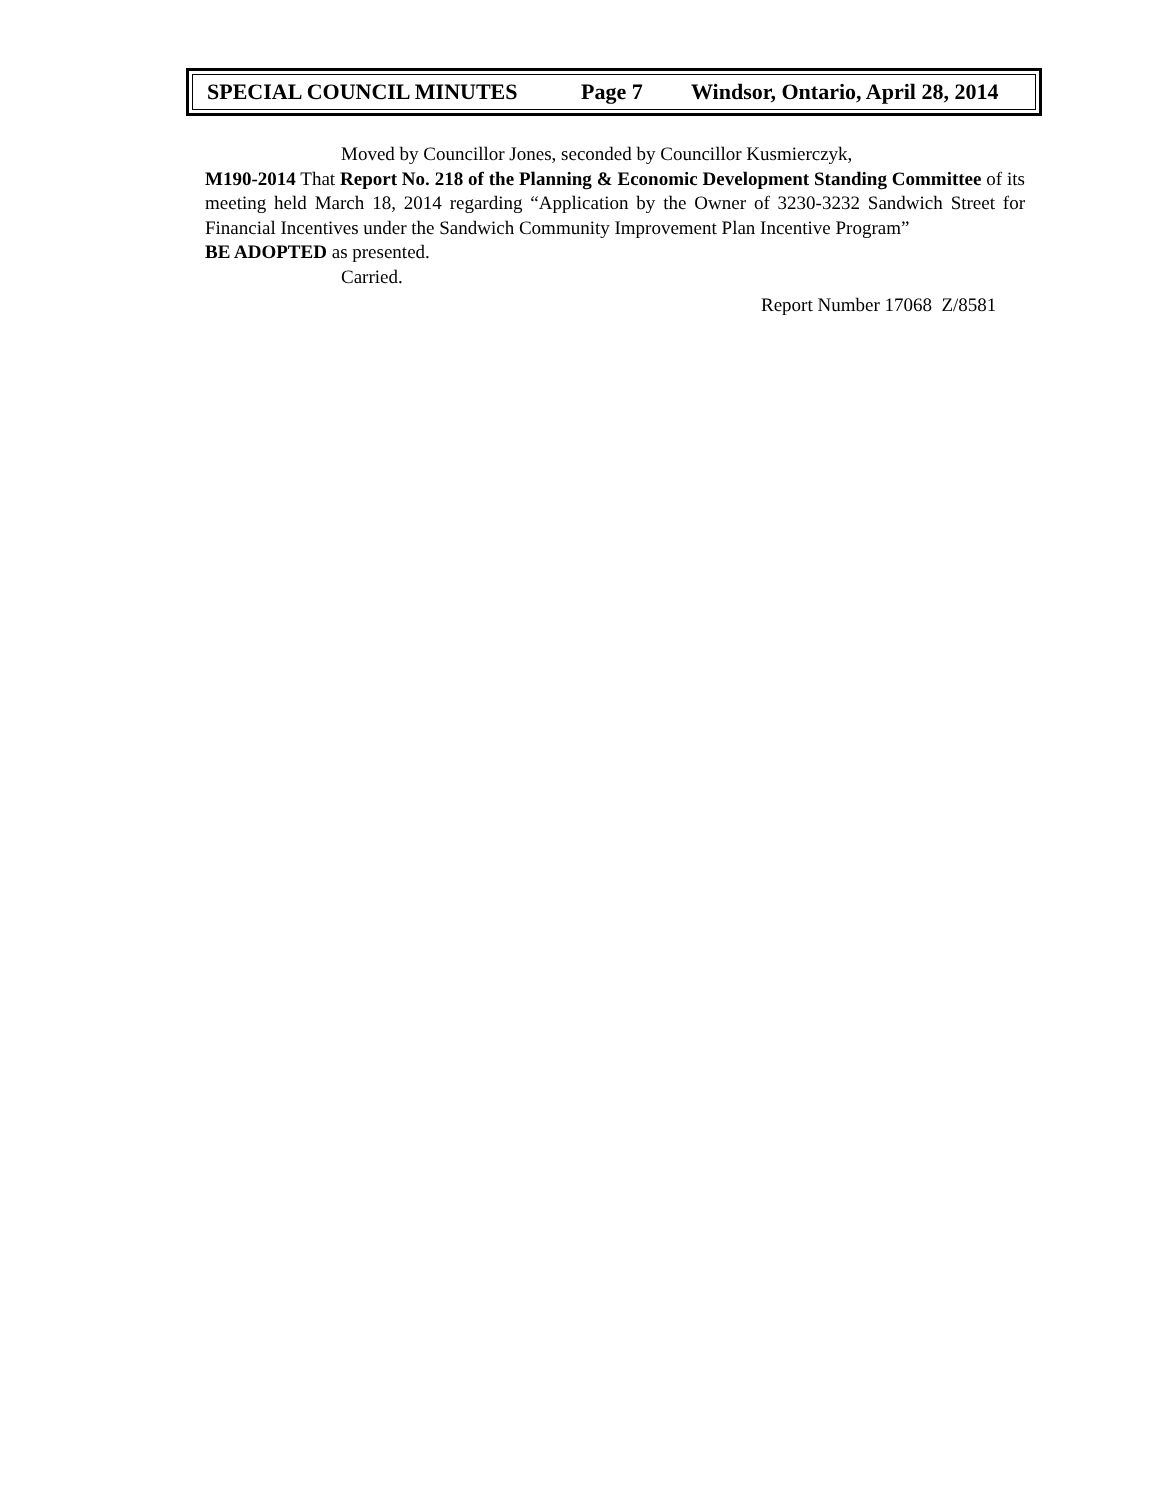SPECIAL COUNCIL MINUTES Page 7 Windsor, Ontario, April 28, 2014
Moved by Councillor Jones, seconded by Councillor Kusmierczyk,
M190-2014 That Report No. 218 of the Planning & Economic Development Standing Committee of its meeting held March 18, 2014 regarding “Application by the Owner of 3230-3232 Sandwich Street for Financial Incentives under the Sandwich Community Improvement Plan Incentive Program”
BE ADOPTED as presented.
Carried.
Report Number 17068 Z/8581